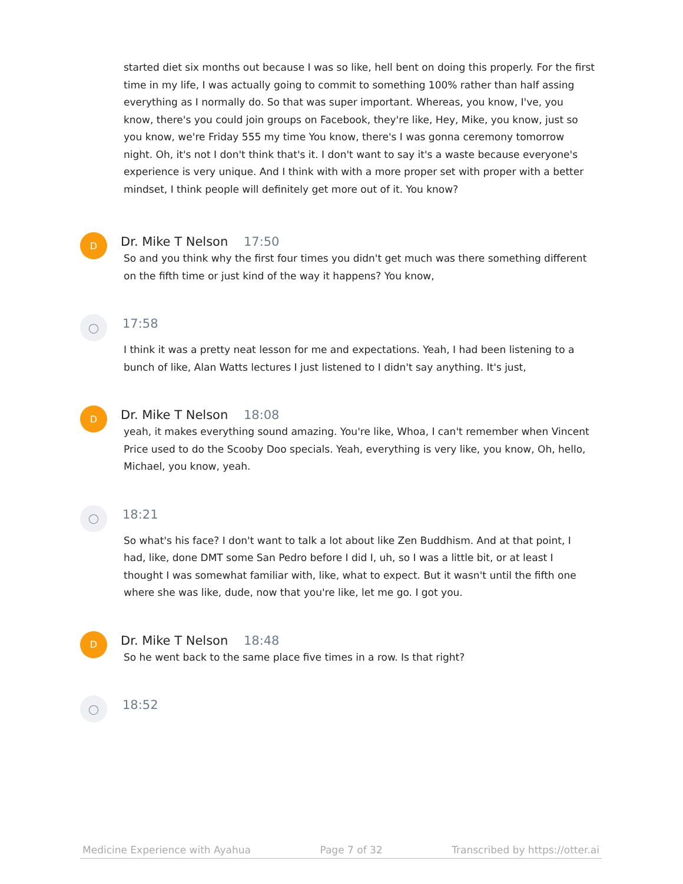started diet six months out because I was so like, hell bent on doing this properly. For the first time in my life, I was actually going to commit to something 100% rather than half assing everything as I normally do. So that was super important. Whereas, you know, I've, you know, there's you could join groups on Facebook, they're like, Hey, Mike, you know, just so you know, we're Friday 555 my time You know, there's I was gonna ceremony tomorrow night. Oh, it's not I don't think that's it. I don't want to say it's a waste because everyone's experience is very unique. And I think with with a more proper set with proper with a better mindset, I think people will definitely get more out of it. You know?
D
Dr. Mike T Nelson 17:50
So and you think why the first four times you didn't get much was there something different on the fifth time or just kind of the way it happens? You know,
◯
17:58
I think it was a pretty neat lesson for me and expectations. Yeah, I had been listening to a bunch of like, Alan Watts lectures I just listened to I didn't say anything. It's just,
D
Dr. Mike T Nelson 18:08
yeah, it makes everything sound amazing. You're like, Whoa, I can't remember when Vincent Price used to do the Scooby Doo specials. Yeah, everything is very like, you know, Oh, hello, Michael, you know, yeah.
◯
18:21
So what's his face? I don't want to talk a lot about like Zen Buddhism. And at that point, I had, like, done DMT some San Pedro before I did I, uh, so I was a little bit, or at least I thought I was somewhat familiar with, like, what to expect. But it wasn't until the fifth one where she was like, dude, now that you're like, let me go. I got you.
D
Dr. Mike T Nelson 18:48
So he went back to the same place five times in a row. Is that right?
◯
18:52
Medicine Experience with Ayahua Page 7 of 32 Transcribed by https://otter.ai